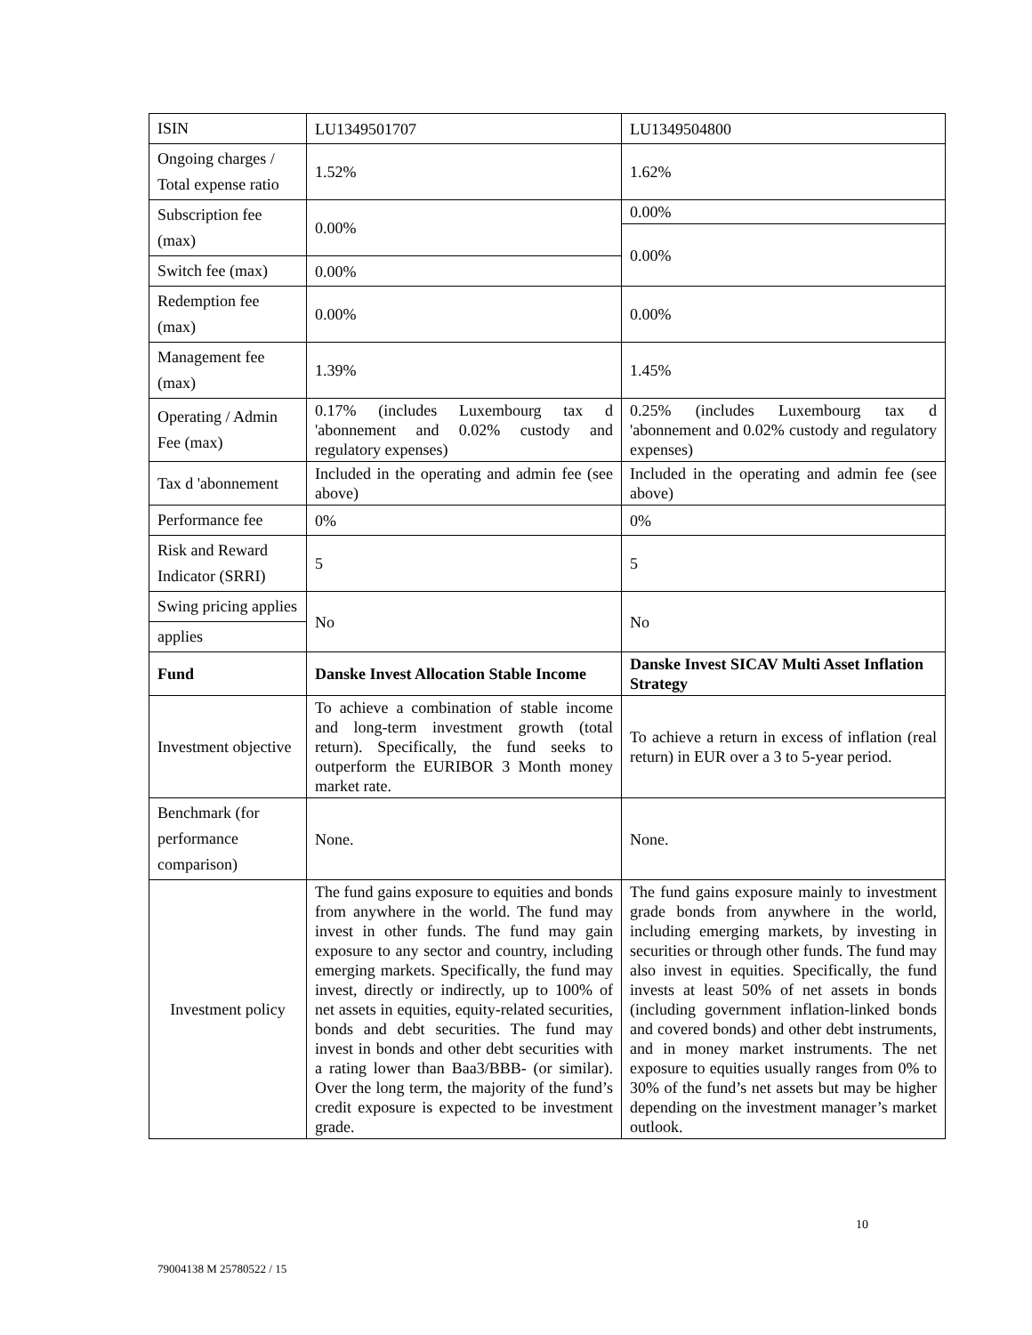| ISIN | LU1349501707 | LU1349504800 |
| Ongoing charges / Total expense ratio | 1.52% | 1.62% |
| Subscription fee (max) | 0.00% | 0.00% |
| | | 0.00% |
| Switch fee (max) | 0.00% | |
| Redemption fee (max) | 0.00% | 0.00% |
| Management fee (max) | 1.39% | 1.45% |
| Operating / Admin Fee (max) | 0.17% (includes Luxembourg tax d 'abonnement and 0.02% custody and regulatory expenses) | 0.25% (includes Luxembourg tax d 'abonnement and 0.02% custody and regulatory expenses) |
| Tax d 'abonnement | Included in the operating and admin fee (see above) | Included in the operating and admin fee (see above) |
| Performance fee | 0% | 0% |
| Risk and Reward Indicator (SRRI) | 5 | 5 |
| Swing pricing applies | No | No |
| applies | | |
| Fund | Danske Invest Allocation Stable Income | Danske Invest SICAV Multi Asset Inflation Strategy |
| Investment objective | To achieve a combination of stable income and long-term investment growth (total return). Specifically, the fund seeks to outperform the EURIBOR 3 Month money market rate. | To achieve a return in excess of inflation (real return) in EUR over a 3 to 5-year period. |
| Benchmark (for performance comparison) | None. | None. |
| Investment policy | The fund gains exposure to equities and bonds from anywhere in the world. The fund may invest in other funds. The fund may gain exposure to any sector and country, including emerging markets. Specifically, the fund may invest, directly or indirectly, up to 100% of net assets in equities, equity-related securities, bonds and debt securities. The fund may invest in bonds and other debt securities with a rating lower than Baa3/BBB- (or similar). Over the long term, the majority of the fund’s credit exposure is expected to be investment grade. | The fund gains exposure mainly to investment grade bonds from anywhere in the world, including emerging markets, by investing in securities or through other funds. The fund may also invest in equities. Specifically, the fund invests at least 50% of net assets in bonds (including government inflation-linked bonds and covered bonds) and other debt instruments, and in money market instruments. The net exposure to equities usually ranges from 0% to 30% of the fund’s net assets but may be higher depending on the investment manager’s market outlook. |
10
79004138 M 25780522 / 15